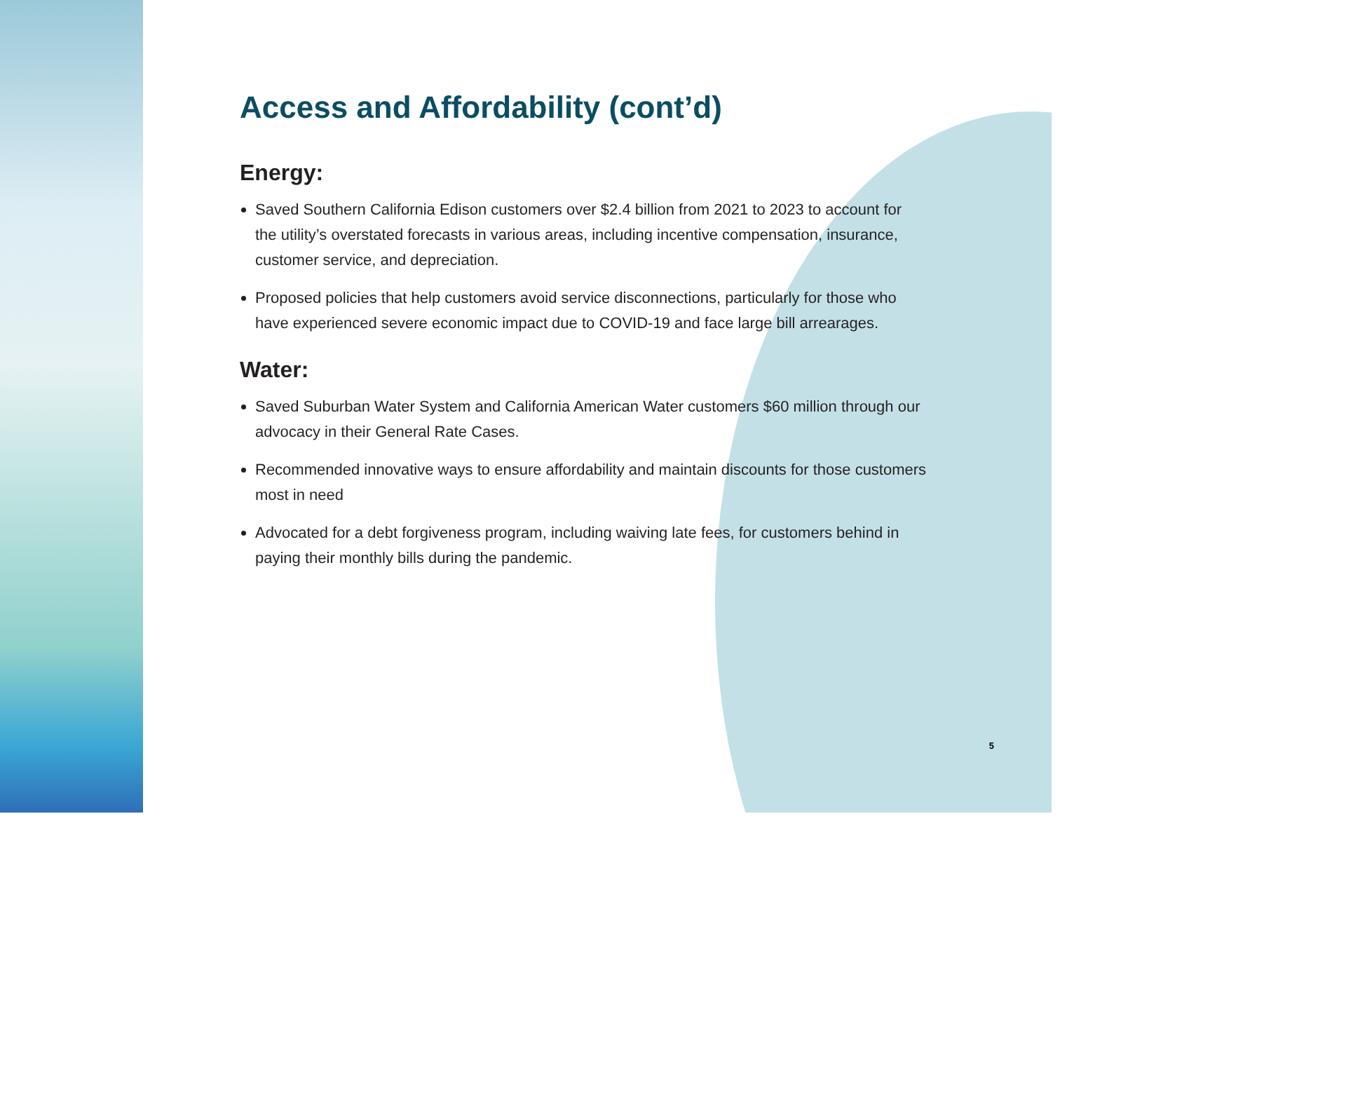Access and Affordability (cont’d)
Energy:
Saved Southern California Edison customers over $2.4 billion from 2021 to 2023 to account for the utility’s overstated forecasts in various areas, including incentive compensation, insurance, customer service, and depreciation.
Proposed policies that help customers avoid service disconnections, particularly for those who have experienced severe economic impact due to COVID-19 and face large bill arrearages.
Water:
Saved Suburban Water System and California American Water customers $60 million through our advocacy in their General Rate Cases.
Recommended innovative ways to ensure affordability and maintain discounts for those customers most in need
Advocated for a debt forgiveness program, including waiving late fees, for customers behind in paying their monthly bills during the pandemic.
5